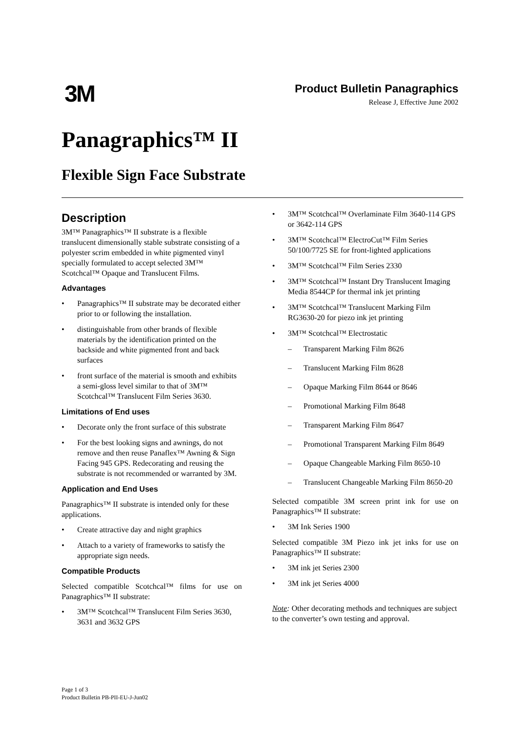3M
Product Bulletin Panagraphics
Release J, Effective June 2002
Panagraphics™ II
Flexible Sign Face Substrate
Description
3M™ Panagraphics™ II substrate is a flexible translucent dimensionally stable substrate consisting of a polyester scrim embedded in white pigmented vinyl specially formulated to accept selected 3M™ Scotchcal™ Opaque and Translucent Films.
Advantages
• Panagraphics™ II substrate may be decorated either prior to or following the installation.
• distinguishable from other brands of flexible materials by the identification printed on the backside and white pigmented front and back surfaces
• front surface of the material is smooth and exhibits a semi-gloss level similar to that of 3M™ Scotchcal™ Translucent Film Series 3630.
Limitations of End uses
• Decorate only the front surface of this substrate
• For the best looking signs and awnings, do not remove and then reuse Panaflex™ Awning & Sign Facing 945 GPS. Redecorating and reusing the substrate is not recommended or warranted by 3M.
Application and End Uses
Panagraphics™ II substrate is intended only for these applications.
• Create attractive day and night graphics
• Attach to a variety of frameworks to satisfy the appropriate sign needs.
Compatible Products
Selected compatible Scotchcal™ films for use on Panagraphics™ II substrate:
• 3M™ Scotchcal™ Translucent Film Series 3630, 3631 and 3632 GPS
• 3M™ Scotchcal™ Overlaminate Film 3640-114 GPS or 3642-114 GPS
• 3M™ Scotchcal™ ElectroCut™ Film Series 50/100/7725 SE for front-lighted applications
• 3M™ Scotchcal™ Film Series 2330
• 3M™ Scotchcal™ Instant Dry Translucent Imaging Media 8544CP for thermal ink jet printing
• 3M™ Scotchcal™ Translucent Marking Film RG3630-20 for piezo ink jet printing
• 3M™ Scotchcal™ Electrostatic
– Transparent Marking Film 8626
– Translucent Marking Film 8628
– Opaque Marking Film 8644 or 8646
– Promotional Marking Film 8648
– Transparent Marking Film 8647
– Promotional Transparent Marking Film 8649
– Opaque Changeable Marking Film 8650-10
– Translucent Changeable Marking Film 8650-20
Selected compatible 3M screen print ink for use on Panagraphics™ II substrate:
• 3M Ink Series 1900
Selected compatible 3M Piezo ink jet inks for use on Panagraphics™ II substrate:
• 3M ink jet Series 2300
• 3M ink jet Series 4000
Note: Other decorating methods and techniques are subject to the converter’s own testing and approval.
Page 1 of 3
Product Bulletin PB-PII-EU-J-Jun02